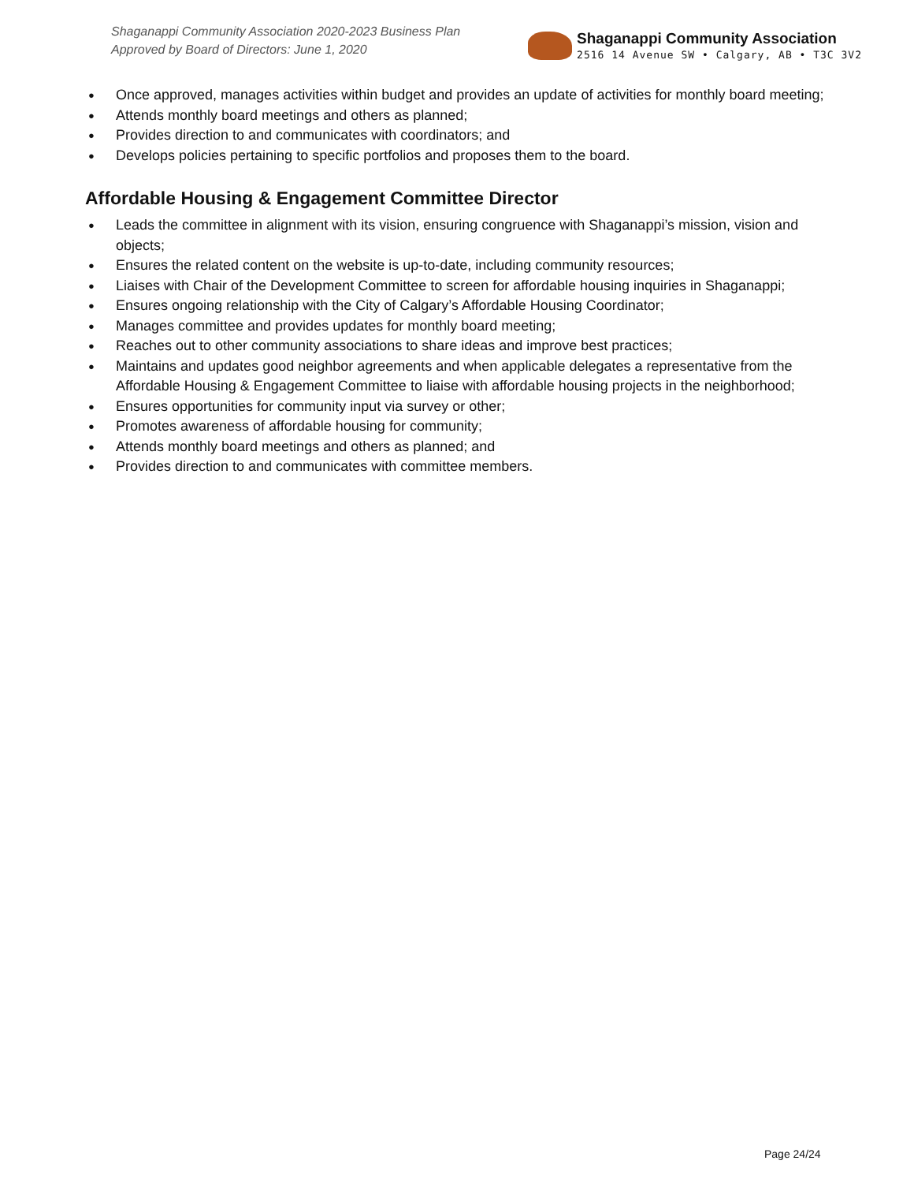Shaganappi Community Association 2020-2023 Business Plan
Approved by Board of Directors: June 1, 2020
Shaganappi Community Association
2516 14 Avenue SW • Calgary, AB • T3C 3V2
Once approved, manages activities within budget and provides an update of activities for monthly board meeting;
Attends monthly board meetings and others as planned;
Provides direction to and communicates with coordinators; and
Develops policies pertaining to specific portfolios and proposes them to the board.
Affordable Housing & Engagement Committee Director
Leads the committee in alignment with its vision, ensuring congruence with Shaganappi’s mission, vision and objects;
Ensures the related content on the website is up-to-date, including community resources;
Liaises with Chair of the Development Committee to screen for affordable housing inquiries in Shaganappi;
Ensures ongoing relationship with the City of Calgary’s Affordable Housing Coordinator;
Manages committee and provides updates for monthly board meeting;
Reaches out to other community associations to share ideas and improve best practices;
Maintains and updates good neighbor agreements and when applicable delegates a representative from the Affordable Housing & Engagement Committee to liaise with affordable housing projects in the neighborhood;
Ensures opportunities for community input via survey or other;
Promotes awareness of affordable housing for community;
Attends monthly board meetings and others as planned; and
Provides direction to and communicates with committee members.
Page 24/24